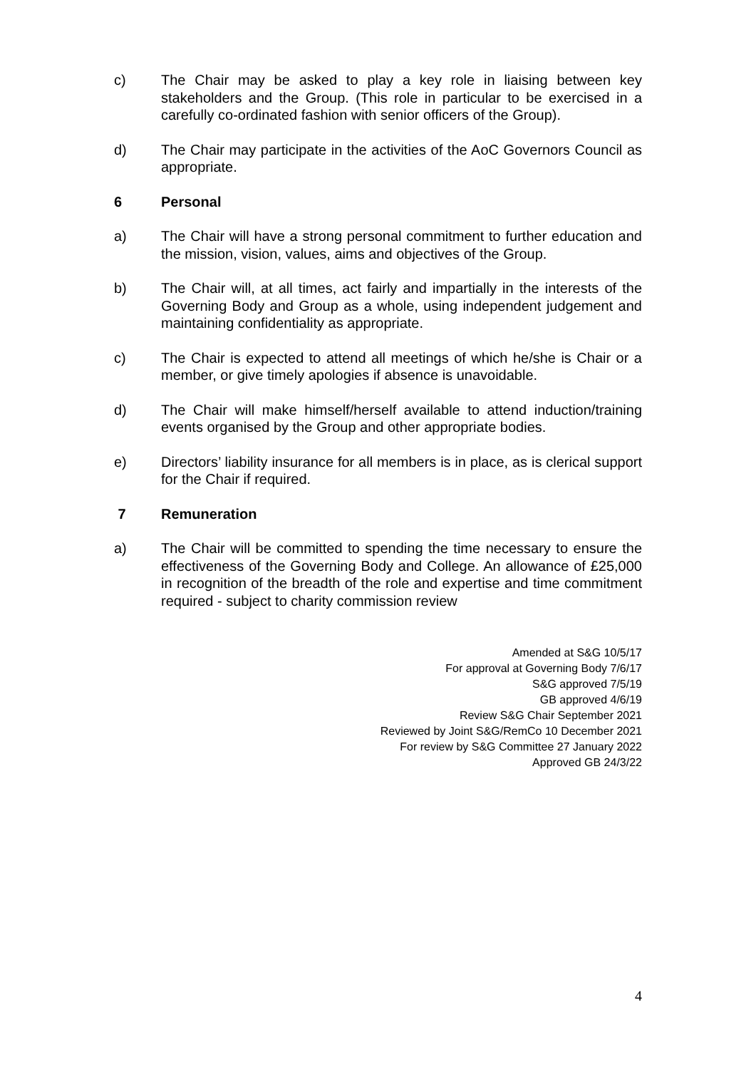c) The Chair may be asked to play a key role in liaising between key stakeholders and the Group. (This role in particular to be exercised in a carefully co-ordinated fashion with senior officers of the Group).
d) The Chair may participate in the activities of the AoC Governors Council as appropriate.
6 Personal
a) The Chair will have a strong personal commitment to further education and the mission, vision, values, aims and objectives of the Group.
b) The Chair will, at all times, act fairly and impartially in the interests of the Governing Body and Group as a whole, using independent judgement and maintaining confidentiality as appropriate.
c) The Chair is expected to attend all meetings of which he/she is Chair or a member, or give timely apologies if absence is unavoidable.
d) The Chair will make himself/herself available to attend induction/training events organised by the Group and other appropriate bodies.
e) Directors’ liability insurance for all members is in place, as is clerical support for the Chair if required.
7 Remuneration
a) The Chair will be committed to spending the time necessary to ensure the effectiveness of the Governing Body and College. An allowance of £25,000 in recognition of the breadth of the role and expertise and time commitment required - subject to charity commission review
Amended at S&G 10/5/17
For approval at Governing Body 7/6/17
S&G approved 7/5/19
GB approved 4/6/19
Review S&G Chair September 2021
Reviewed by Joint S&G/RemCo 10 December 2021
For review by S&G Committee 27 January 2022
Approved GB 24/3/22
4